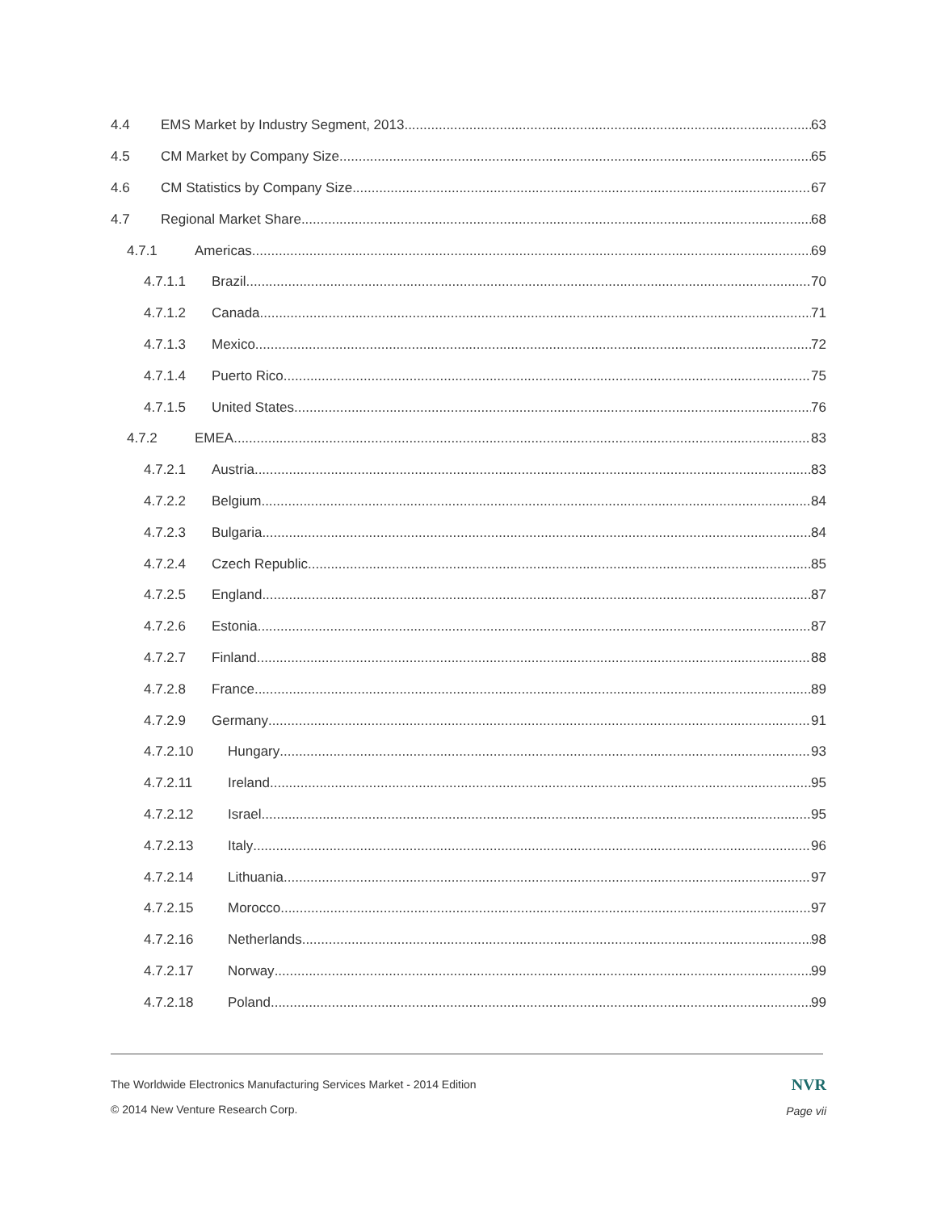4.4 EMS Market by Industry Segment, 2013 63
4.5 CM Market by Company Size 65
4.6 CM Statistics by Company Size 67
4.7 Regional Market Share 68
4.7.1 Americas 69
4.7.1.1 Brazil 70
4.7.1.2 Canada 71
4.7.1.3 Mexico 72
4.7.1.4 Puerto Rico 75
4.7.1.5 United States 76
4.7.2 EMEA 83
4.7.2.1 Austria 83
4.7.2.2 Belgium 84
4.7.2.3 Bulgaria 84
4.7.2.4 Czech Republic 85
4.7.2.5 England 87
4.7.2.6 Estonia 87
4.7.2.7 Finland 88
4.7.2.8 France 89
4.7.2.9 Germany 91
4.7.2.10 Hungary 93
4.7.2.11 Ireland 95
4.7.2.12 Israel 95
4.7.2.13 Italy 96
4.7.2.14 Lithuania 97
4.7.2.15 Morocco 97
4.7.2.16 Netherlands 98
4.7.2.17 Norway 99
4.7.2.18 Poland 99
NVR
Page vii
The Worldwide Electronics Manufacturing Services Market - 2014 Edition
© 2014 New Venture Research Corp.